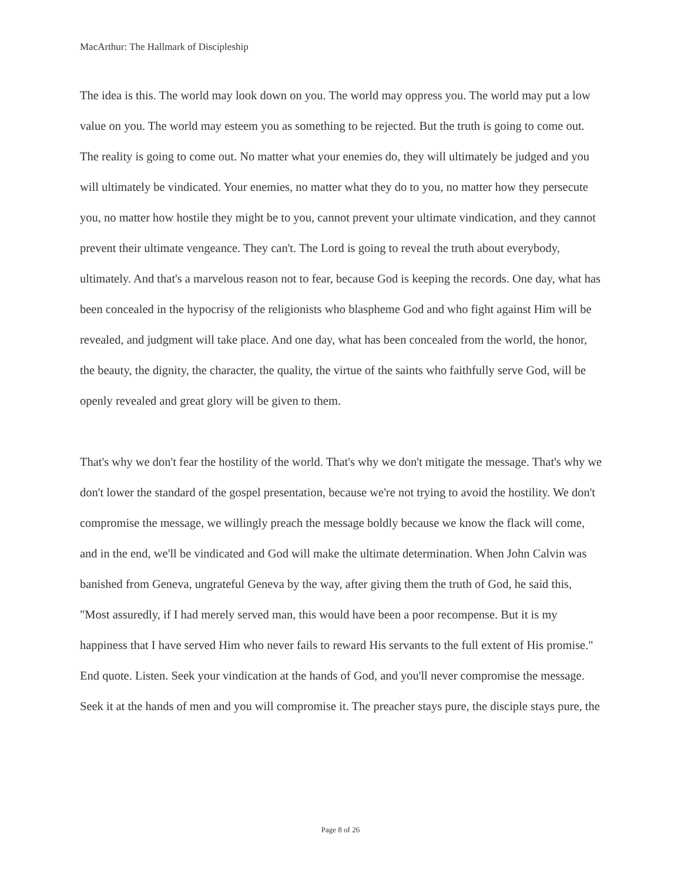MacArthur: The Hallmark of Discipleship
The idea is this. The world may look down on you. The world may oppress you. The world may put a low value on you. The world may esteem you as something to be rejected. But the truth is going to come out. The reality is going to come out. No matter what your enemies do, they will ultimately be judged and you will ultimately be vindicated. Your enemies, no matter what they do to you, no matter how they persecute you, no matter how hostile they might be to you, cannot prevent your ultimate vindication, and they cannot prevent their ultimate vengeance. They can't. The Lord is going to reveal the truth about everybody, ultimately. And that's a marvelous reason not to fear, because God is keeping the records. One day, what has been concealed in the hypocrisy of the religionists who blaspheme God and who fight against Him will be revealed, and judgment will take place. And one day, what has been concealed from the world, the honor, the beauty, the dignity, the character, the quality, the virtue of the saints who faithfully serve God, will be openly revealed and great glory will be given to them.
That's why we don't fear the hostility of the world. That's why we don't mitigate the message. That's why we don't lower the standard of the gospel presentation, because we're not trying to avoid the hostility. We don't compromise the message, we willingly preach the message boldly because we know the flack will come, and in the end, we'll be vindicated and God will make the ultimate determination. When John Calvin was banished from Geneva, ungrateful Geneva by the way, after giving them the truth of God, he said this, "Most assuredly, if I had merely served man, this would have been a poor recompense. But it is my happiness that I have served Him who never fails to reward His servants to the full extent of His promise." End quote. Listen. Seek your vindication at the hands of God, and you'll never compromise the message. Seek it at the hands of men and you will compromise it. The preacher stays pure, the disciple stays pure, the
Page 8 of 26